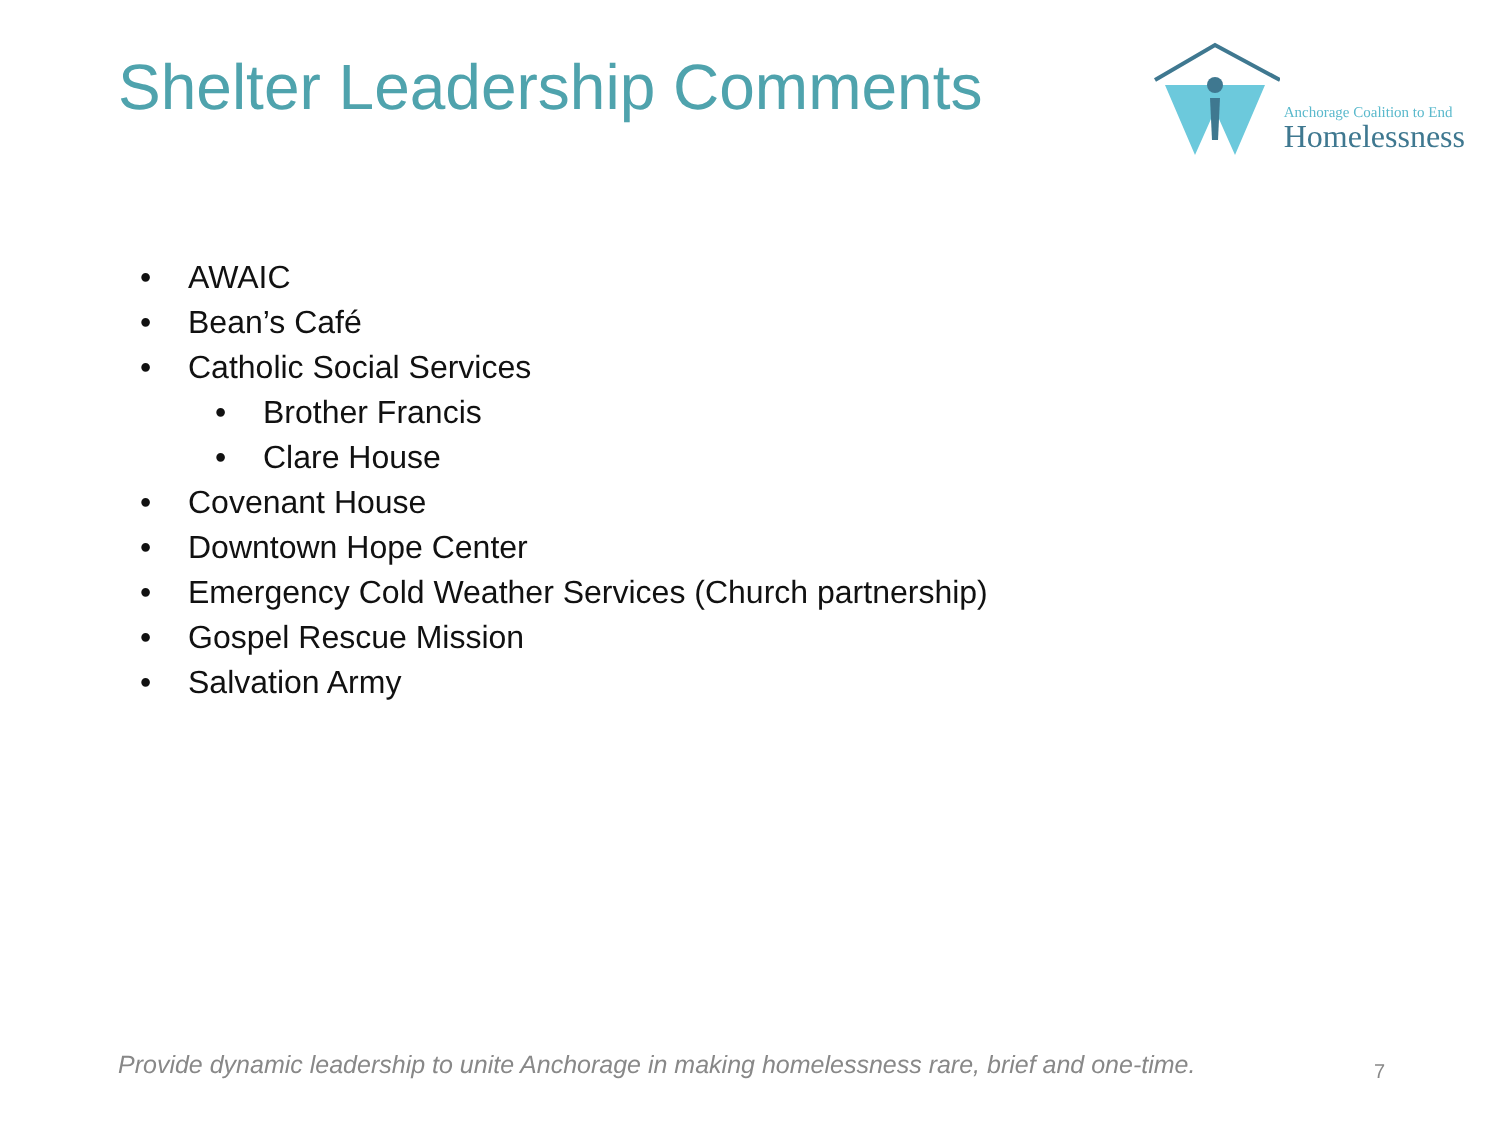Shelter Leadership Comments
Anchorage Coalition to End
Homelessness
• AWAIC
• Bean’s Café
• Catholic Social Services
• Brother Francis
• Clare House
• Covenant House
• Downtown Hope Center
• Emergency Cold Weather Services (Church partnership)
• Gospel Rescue Mission
• Salvation Army
Provide dynamic leadership to unite Anchorage in making homelessness rare, brief and one-time. 7